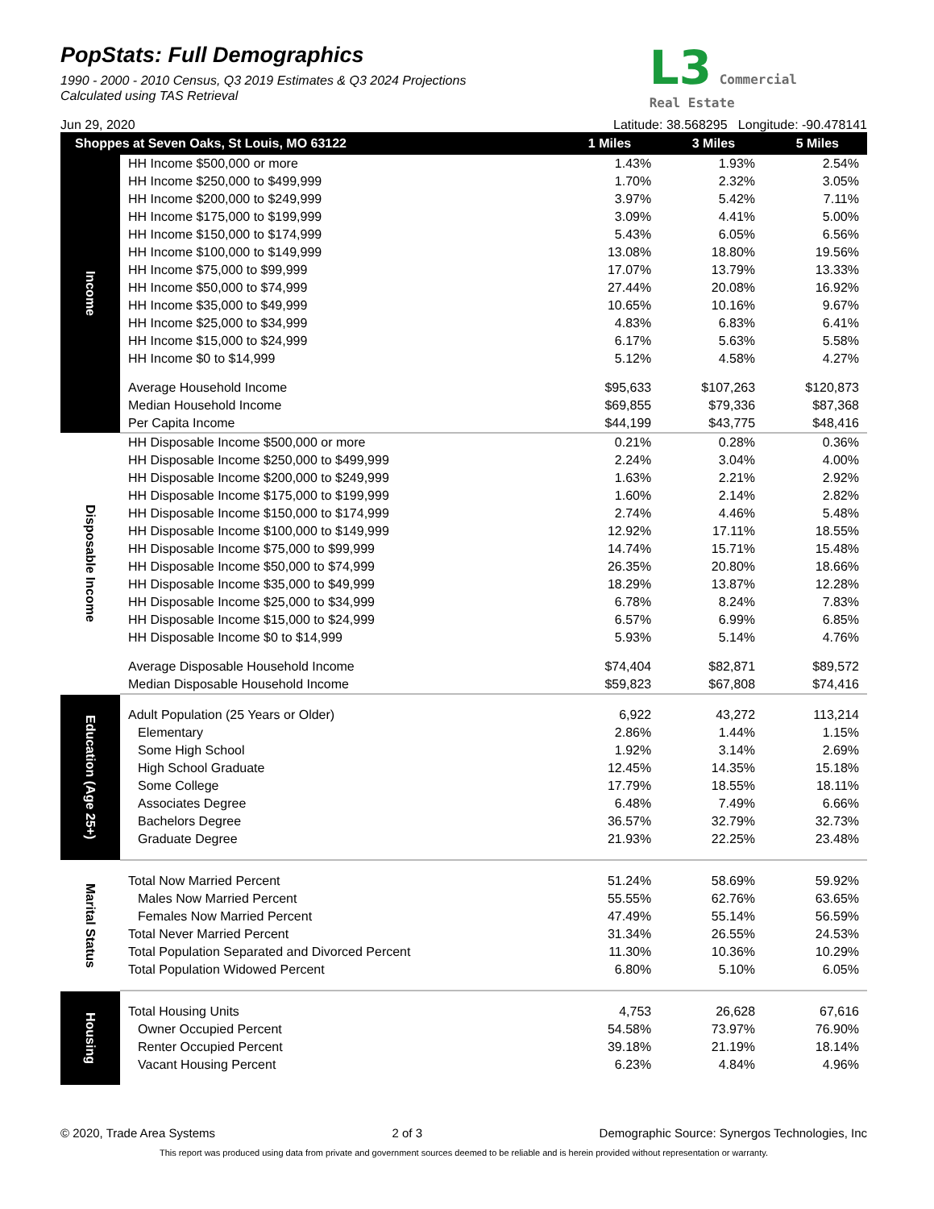PopStats: Full Demographics
1990 - 2000 - 2010 Census, Q3 2019 Estimates & Q3 2024 Projections
Calculated using TAS Retrieval
L3 Commercial
Real Estate
Jun 29, 2020 Latitude: 38.568295 Longitude: -90.478141
| Shoppes at Seven Oaks, St Louis, MO 63122 | | 1 Miles | 3 Miles | 5 Miles |
| --- | --- | --- | --- | --- |
| Income | HH Income $500,000 or more | 1.43% | 1.93% | 2.54% |
| | HH Income $250,000 to $499,999 | 1.70% | 2.32% | 3.05% |
| | HH Income $200,000 to $249,999 | 3.97% | 5.42% | 7.11% |
| | HH Income $175,000 to $199,999 | 3.09% | 4.41% | 5.00% |
| | HH Income $150,000 to $174,999 | 5.43% | 6.05% | 6.56% |
| | HH Income $100,000 to $149,999 | 13.08% | 18.80% | 19.56% |
| | HH Income $75,000 to $99,999 | 17.07% | 13.79% | 13.33% |
| | HH Income $50,000 to $74,999 | 27.44% | 20.08% | 16.92% |
| | HH Income $35,000 to $49,999 | 10.65% | 10.16% | 9.67% |
| | HH Income $25,000 to $34,999 | 4.83% | 6.83% | 6.41% |
| | HH Income $15,000 to $24,999 | 6.17% | 5.63% | 5.58% |
| | HH Income $0 to $14,999 | 5.12% | 4.58% | 4.27% |
| | Average Household Income | $95,633 | $107,263 | $120,873 |
| | Median Household Income | $69,855 | $79,336 | $87,368 |
| | Per Capita Income | $44,199 | $43,775 | $48,416 |
| Disposable Income | HH Disposable Income $500,000 or more | 0.21% | 0.28% | 0.36% |
| | HH Disposable Income $250,000 to $499,999 | 2.24% | 3.04% | 4.00% |
| | HH Disposable Income $200,000 to $249,999 | 1.63% | 2.21% | 2.92% |
| | HH Disposable Income $175,000 to $199,999 | 1.60% | 2.14% | 2.82% |
| | HH Disposable Income $150,000 to $174,999 | 2.74% | 4.46% | 5.48% |
| | HH Disposable Income $100,000 to $149,999 | 12.92% | 17.11% | 18.55% |
| | HH Disposable Income $75,000 to $99,999 | 14.74% | 15.71% | 15.48% |
| | HH Disposable Income $50,000 to $74,999 | 26.35% | 20.80% | 18.66% |
| | HH Disposable Income $35,000 to $49,999 | 18.29% | 13.87% | 12.28% |
| | HH Disposable Income $25,000 to $34,999 | 6.78% | 8.24% | 7.83% |
| | HH Disposable Income $15,000 to $24,999 | 6.57% | 6.99% | 6.85% |
| | HH Disposable Income $0 to $14,999 | 5.93% | 5.14% | 4.76% |
| | Average Disposable Household Income | $74,404 | $82,871 | $89,572 |
| | Median Disposable Household Income | $59,823 | $67,808 | $74,416 |
| Education (Age 25+) | | | | |
| | Adult Population (25 Years or Older) | 6,922 | 43,272 | 113,214 |
| | Elementary | 2.86% | 1.44% | 1.15% |
| | Some High School | 1.92% | 3.14% | 2.69% |
| | High School Graduate | 12.45% | 14.35% | 15.18% |
| | Some College | 17.79% | 18.55% | 18.11% |
| | Associates Degree | 6.48% | 7.49% | 6.66% |
| | Bachelors Degree | 36.57% | 32.79% | 32.73% |
| | Graduate Degree | 21.93% | 22.25% | 23.48% |
| Marital Status | | | | |
| | Total Now Married Percent | 51.24% | 58.69% | 59.92% |
| | Males Now Married Percent | 55.55% | 62.76% | 63.65% |
| | Females Now Married Percent | 47.49% | 55.14% | 56.59% |
| | Total Never Married Percent | 31.34% | 26.55% | 24.53% |
| | Total Population Separated and Divorced Percent | 11.30% | 10.36% | 10.29% |
| | Total Population Widowed Percent | 6.80% | 5.10% | 6.05% |
| Housing | | | | |
| | Total Housing Units | 4,753 | 26,628 | 67,616 |
| | Owner Occupied Percent | 54.58% | 73.97% | 76.90% |
| | Renter Occupied Percent | 39.18% | 21.19% | 18.14% |
| | Vacant Housing Percent | 6.23% | 4.84% | 4.96% |
© 2020, Trade Area Systems 2 of 3 Demographic Source: Synergos Technologies, Inc
This report was produced using data from private and government sources deemed to be reliable and is herein provided without representation or warranty.